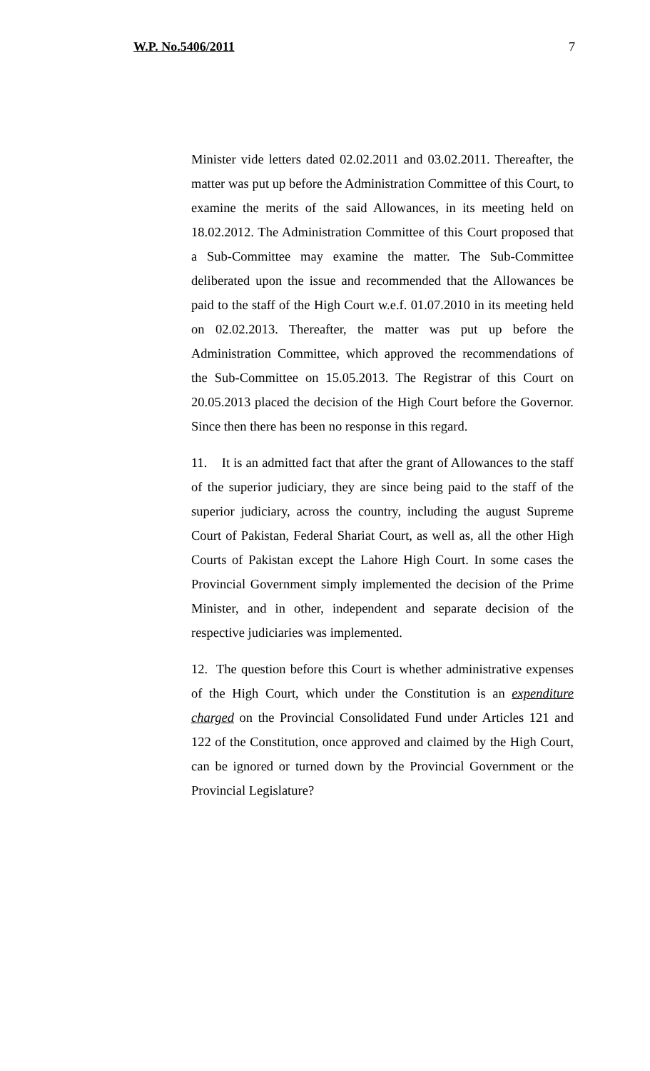W.P. No.5406/2011 7
Minister vide letters dated 02.02.2011 and 03.02.2011. Thereafter, the matter was put up before the Administration Committee of this Court, to examine the merits of the said Allowances, in its meeting held on 18.02.2012. The Administration Committee of this Court proposed that a Sub-Committee may examine the matter. The Sub-Committee deliberated upon the issue and recommended that the Allowances be paid to the staff of the High Court w.e.f. 01.07.2010 in its meeting held on 02.02.2013. Thereafter, the matter was put up before the Administration Committee, which approved the recommendations of the Sub-Committee on 15.05.2013. The Registrar of this Court on 20.05.2013 placed the decision of the High Court before the Governor. Since then there has been no response in this regard.
11. It is an admitted fact that after the grant of Allowances to the staff of the superior judiciary, they are since being paid to the staff of the superior judiciary, across the country, including the august Supreme Court of Pakistan, Federal Shariat Court, as well as, all the other High Courts of Pakistan except the Lahore High Court. In some cases the Provincial Government simply implemented the decision of the Prime Minister, and in other, independent and separate decision of the respective judiciaries was implemented.
12. The question before this Court is whether administrative expenses of the High Court, which under the Constitution is an expenditure charged on the Provincial Consolidated Fund under Articles 121 and 122 of the Constitution, once approved and claimed by the High Court, can be ignored or turned down by the Provincial Government or the Provincial Legislature?